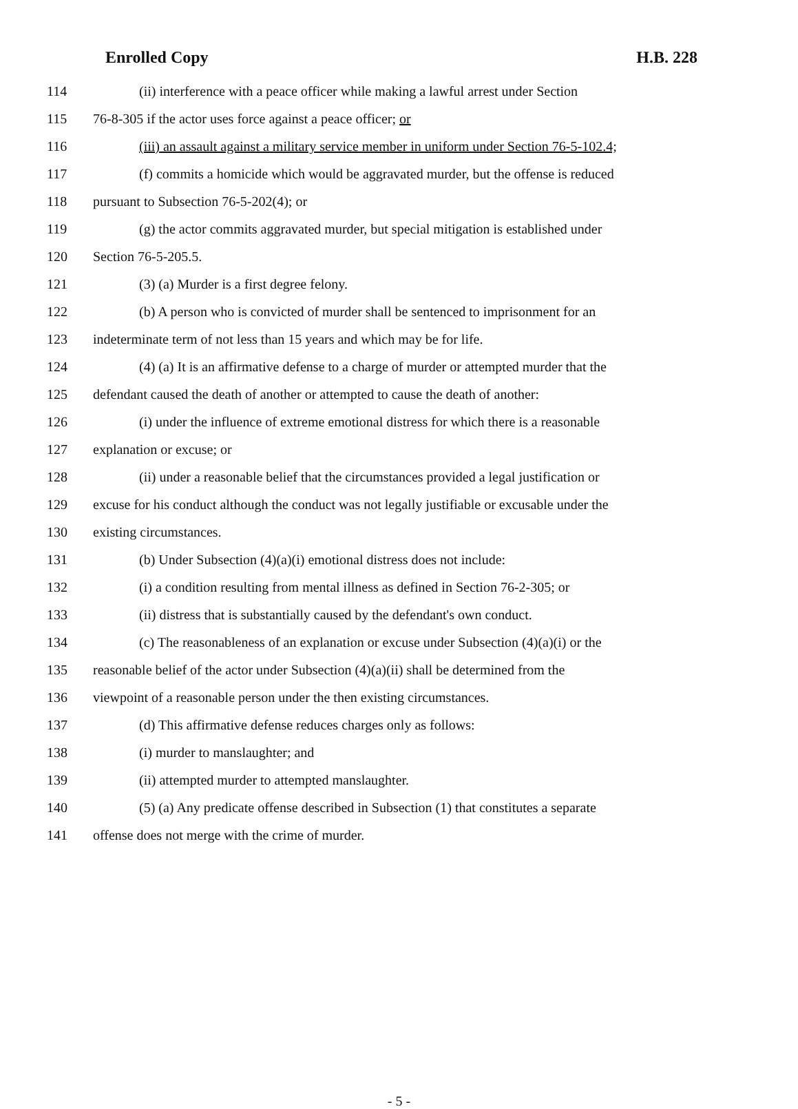Enrolled Copy H.B. 228
114 (ii) interference with a peace officer while making a lawful arrest under Section
115 76-8-305 if the actor uses force against a peace officer; or
116 (iii) an assault against a military service member in uniform under Section 76-5-102.4;
117 (f) commits a homicide which would be aggravated murder, but the offense is reduced
118 pursuant to Subsection 76-5-202(4); or
119 (g) the actor commits aggravated murder, but special mitigation is established under
120 Section 76-5-205.5.
121 (3) (a) Murder is a first degree felony.
122 (b) A person who is convicted of murder shall be sentenced to imprisonment for an
123 indeterminate term of not less than 15 years and which may be for life.
124 (4) (a) It is an affirmative defense to a charge of murder or attempted murder that the
125 defendant caused the death of another or attempted to cause the death of another:
126 (i) under the influence of extreme emotional distress for which there is a reasonable
127 explanation or excuse; or
128 (ii) under a reasonable belief that the circumstances provided a legal justification or
129 excuse for his conduct although the conduct was not legally justifiable or excusable under the
130 existing circumstances.
131 (b) Under Subsection (4)(a)(i) emotional distress does not include:
132 (i) a condition resulting from mental illness as defined in Section 76-2-305; or
133 (ii) distress that is substantially caused by the defendant's own conduct.
134 (c) The reasonableness of an explanation or excuse under Subsection (4)(a)(i) or the
135 reasonable belief of the actor under Subsection (4)(a)(ii) shall be determined from the
136 viewpoint of a reasonable person under the then existing circumstances.
137 (d) This affirmative defense reduces charges only as follows:
138 (i) murder to manslaughter; and
139 (ii) attempted murder to attempted manslaughter.
140 (5) (a) Any predicate offense described in Subsection (1) that constitutes a separate
141 offense does not merge with the crime of murder.
- 5 -